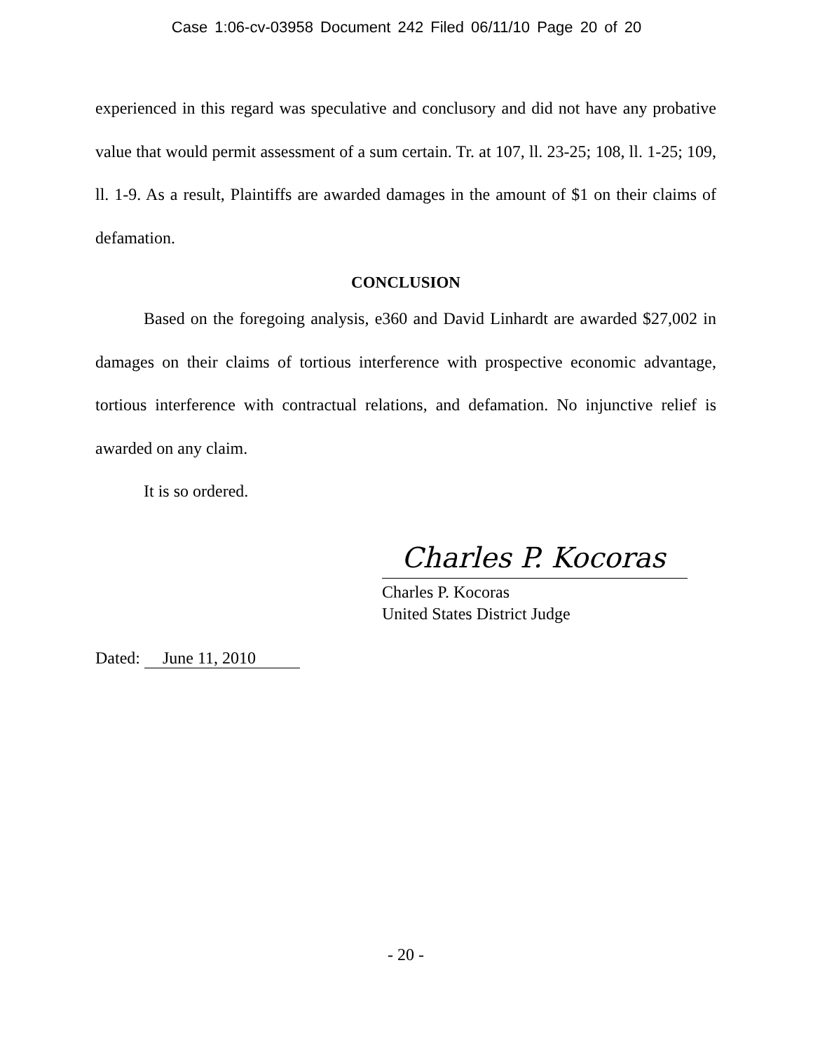Case 1:06-cv-03958 Document 242 Filed 06/11/10 Page 20 of 20
experienced in this regard was speculative and conclusory and did not have any probative value that would permit assessment of a sum certain. Tr. at 107, ll. 23-25; 108, ll. 1-25; 109, ll. 1-9. As a result, Plaintiffs are awarded damages in the amount of $1 on their claims of defamation.
CONCLUSION
Based on the foregoing analysis, e360 and David Linhardt are awarded $27,002 in damages on their claims of tortious interference with prospective economic advantage, tortious interference with contractual relations, and defamation. No injunctive relief is awarded on any claim.
It is so ordered.
Charles P. Kocoras
Charles P. Kocoras
United States District Judge
Dated: June 11, 2010
- 20 -